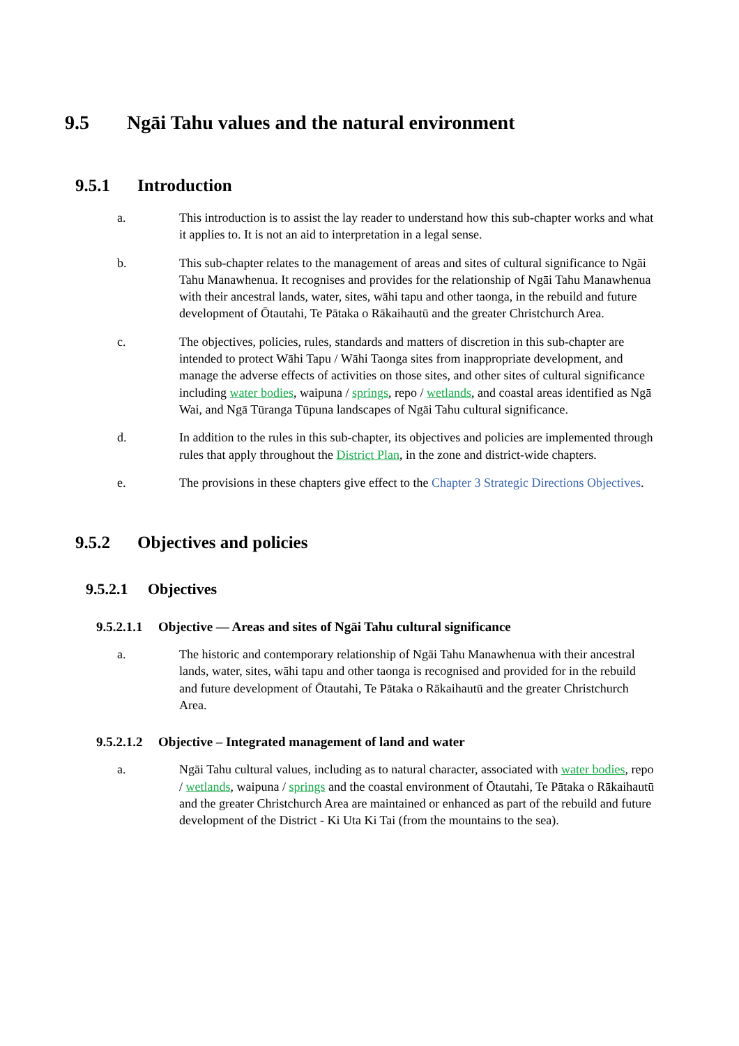9.5 Ngāi Tahu values and the natural environment
9.5.1 Introduction
a. This introduction is to assist the lay reader to understand how this sub-chapter works and what it applies to. It is not an aid to interpretation in a legal sense.
b. This sub-chapter relates to the management of areas and sites of cultural significance to Ngāi Tahu Manawhenua. It recognises and provides for the relationship of Ngāi Tahu Manawhenua with their ancestral lands, water, sites, wāhi tapu and other taonga, in the rebuild and future development of Ōtautahi, Te Pātaka o Rākaihautū and the greater Christchurch Area.
c. The objectives, policies, rules, standards and matters of discretion in this sub-chapter are intended to protect Wāhi Tapu / Wāhi Taonga sites from inappropriate development, and manage the adverse effects of activities on those sites, and other sites of cultural significance including water bodies, waipuna / springs, repo / wetlands, and coastal areas identified as Ngā Wai, and Ngā Tūranga Tūpuna landscapes of Ngāi Tahu cultural significance.
d. In addition to the rules in this sub-chapter, its objectives and policies are implemented through rules that apply throughout the District Plan, in the zone and district-wide chapters.
e. The provisions in these chapters give effect to the Chapter 3 Strategic Directions Objectives.
9.5.2 Objectives and policies
9.5.2.1 Objectives
9.5.2.1.1 Objective — Areas and sites of Ngāi Tahu cultural significance
a. The historic and contemporary relationship of Ngāi Tahu Manawhenua with their ancestral lands, water, sites, wāhi tapu and other taonga is recognised and provided for in the rebuild and future development of Ōtautahi, Te Pātaka o Rākaihautū and the greater Christchurch Area.
9.5.2.1.2 Objective – Integrated management of land and water
a. Ngāi Tahu cultural values, including as to natural character, associated with water bodies, repo / wetlands, waipuna / springs and the coastal environment of Ōtautahi, Te Pātaka o Rākaihautū and the greater Christchurch Area are maintained or enhanced as part of the rebuild and future development of the District - Ki Uta Ki Tai (from the mountains to the sea).